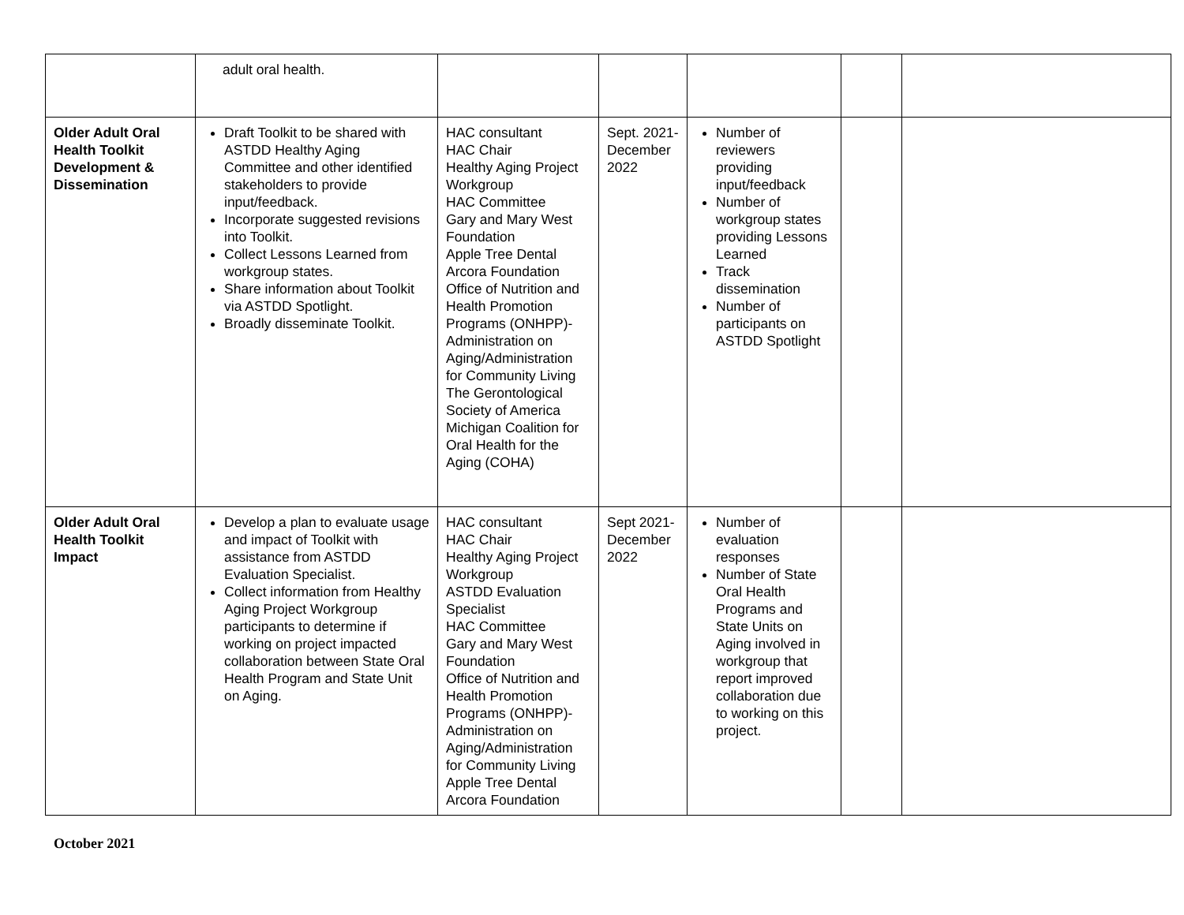| | adult oral health. | | | | | |
| Older Adult Oral Health Toolkit Development & Dissemination | Draft Toolkit to be shared with ASTDD Healthy Aging Committee and other identified stakeholders to provide input/feedback. Incorporate suggested revisions into Toolkit. Collect Lessons Learned from workgroup states. Share information about Toolkit via ASTDD Spotlight. Broadly disseminate Toolkit. | HAC consultant HAC Chair Healthy Aging Project Workgroup HAC Committee Gary and Mary West Foundation Apple Tree Dental Arcora Foundation Office of Nutrition and Health Promotion Programs (ONHPP)-Administration on Aging/Administration for Community Living The Gerontological Society of America Michigan Coalition for Oral Health for the Aging (COHA) | Sept. 2021-December 2022 | Number of reviewers providing input/feedback Number of workgroup states providing Lessons Learned Track dissemination Number of participants on ASTDD Spotlight | | |
| Older Adult Oral Health Toolkit Impact | Develop a plan to evaluate usage and impact of Toolkit with assistance from ASTDD Evaluation Specialist. Collect information from Healthy Aging Project Workgroup participants to determine if working on project impacted collaboration between State Oral Health Program and State Unit on Aging. | HAC consultant HAC Chair Healthy Aging Project Workgroup ASTDD Evaluation Specialist HAC Committee Gary and Mary West Foundation Office of Nutrition and Health Promotion Programs (ONHPP)-Administration on Aging/Administration for Community Living Apple Tree Dental Arcora Foundation | Sept 2021-December 2022 | Number of evaluation responses Number of State Oral Health Programs and State Units on Aging involved in workgroup that report improved collaboration due to working on this project. | | |
October 2021